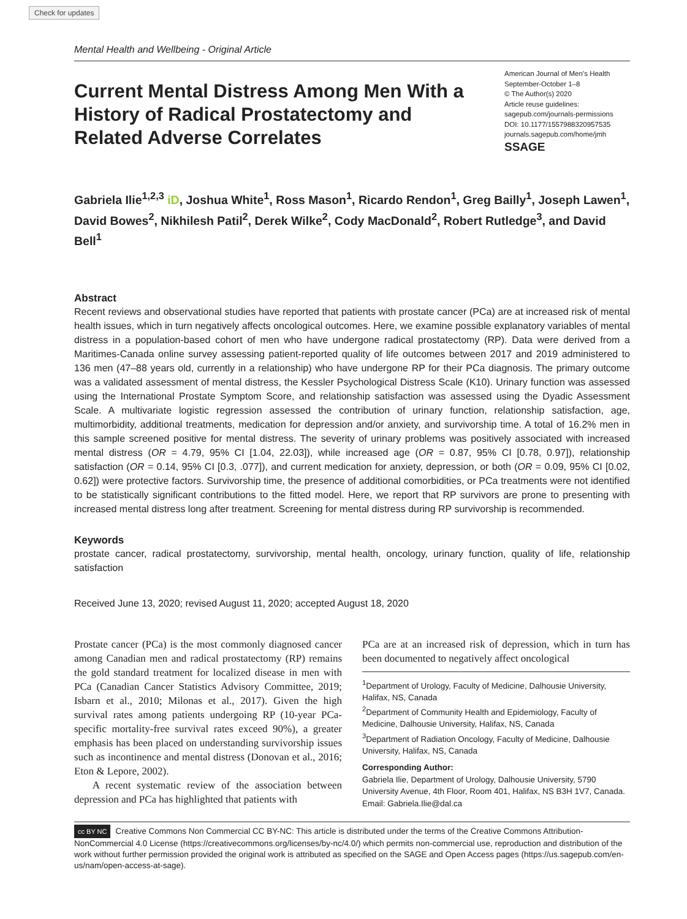Check for updates
Mental Health and Wellbeing - Original Article
Current Mental Distress Among Men With a History of Radical Prostatectomy and Related Adverse Correlates
American Journal of Men’s Health
September-October 1–8
© The Author(s) 2020
Article reuse guidelines:
sagepub.com/journals-permissions
DOI: 10.1177/1557988320957535
journals.sagepub.com/home/jmh
SSAGE
Gabriela Ilie<sup>1,2,3</sup> iD, Joshua White<sup>1</sup>, Ross Mason<sup>1</sup>, Ricardo Rendon<sup>1</sup>, Greg Bailly<sup>1</sup>, Joseph Lawen<sup>1</sup>, David Bowes<sup>2</sup>, Nikhilesh Patil<sup>2</sup>, Derek Wilke<sup>2</sup>, Cody MacDonald<sup>2</sup>, Robert Rutledge<sup>3</sup>, and David Bell<sup>1</sup>
Abstract
Recent reviews and observational studies have reported that patients with prostate cancer (PCa) are at increased risk of mental health issues, which in turn negatively affects oncological outcomes. Here, we examine possible explanatory variables of mental distress in a population-based cohort of men who have undergone radical prostatectomy (RP). Data were derived from a Maritimes-Canada online survey assessing patient-reported quality of life outcomes between 2017 and 2019 administered to 136 men (47–88 years old, currently in a relationship) who have undergone RP for their PCa diagnosis. The primary outcome was a validated assessment of mental distress, the Kessler Psychological Distress Scale (K10). Urinary function was assessed using the International Prostate Symptom Score, and relationship satisfaction was assessed using the Dyadic Assessment Scale. A multivariate logistic regression assessed the contribution of urinary function, relationship satisfaction, age, multimorbidity, additional treatments, medication for depression and/or anxiety, and survivorship time. A total of 16.2% men in this sample screened positive for mental distress. The severity of urinary problems was positively associated with increased mental distress (OR = 4.79, 95% CI [1.04, 22.03]), while increased age (OR = 0.87, 95% CI [0.78, 0.97]), relationship satisfaction (OR = 0.14, 95% CI [0.3, .077]), and current medication for anxiety, depression, or both (OR = 0.09, 95% CI [0.02, 0.62]) were protective factors. Survivorship time, the presence of additional comorbidities, or PCa treatments were not identified to be statistically significant contributions to the fitted model. Here, we report that RP survivors are prone to presenting with increased mental distress long after treatment. Screening for mental distress during RP survivorship is recommended.
Keywords
prostate cancer, radical prostatectomy, survivorship, mental health, oncology, urinary function, quality of life, relationship satisfaction
Received June 13, 2020; revised August 11, 2020; accepted August 18, 2020
Prostate cancer (PCa) is the most commonly diagnosed cancer among Canadian men and radical prostatectomy (RP) remains the gold standard treatment for localized disease in men with PCa (Canadian Cancer Statistics Advisory Committee, 2019; Isbarn et al., 2010; Milonas et al., 2017). Given the high survival rates among patients undergoing RP (10-year PCa-specific mortality-free survival rates exceed 90%), a greater emphasis has been placed on understanding survivorship issues such as incontinence and mental distress (Donovan et al., 2016; Eton & Lepore, 2002).
A recent systematic review of the association between depression and PCa has highlighted that patients with
PCa are at an increased risk of depression, which in turn has been documented to negatively affect oncological
<sup>1</sup> Department of Urology, Faculty of Medicine, Dalhousie University, Halifax, NS, Canada
<sup>2</sup> Department of Community Health and Epidemiology, Faculty of Medicine, Dalhousie University, Halifax, NS, Canada
<sup>3</sup> Department of Radiation Oncology, Faculty of Medicine, Dalhousie University, Halifax, NS, Canada
Corresponding Author:
Gabriela Ilie, Department of Urology, Dalhousie University, 5790 University Avenue, 4th Floor, Room 401, Halifax, NS B3H 1V7, Canada.
Email: Gabriela.Ilie@dal.ca
cc BY NC Creative Commons Non Commercial CC BY-NC: This article is distributed under the terms of the Creative Commons Attribution-NonCommercial 4.0 License (https://creativecommons.org/licenses/by-nc/4.0/) which permits non-commercial use, reproduction and distribution of the work without further permission provided the original work is attributed as specified on the SAGE and Open Access pages (https://us.sagepub.com/en-us/nam/open-access-at-sage).